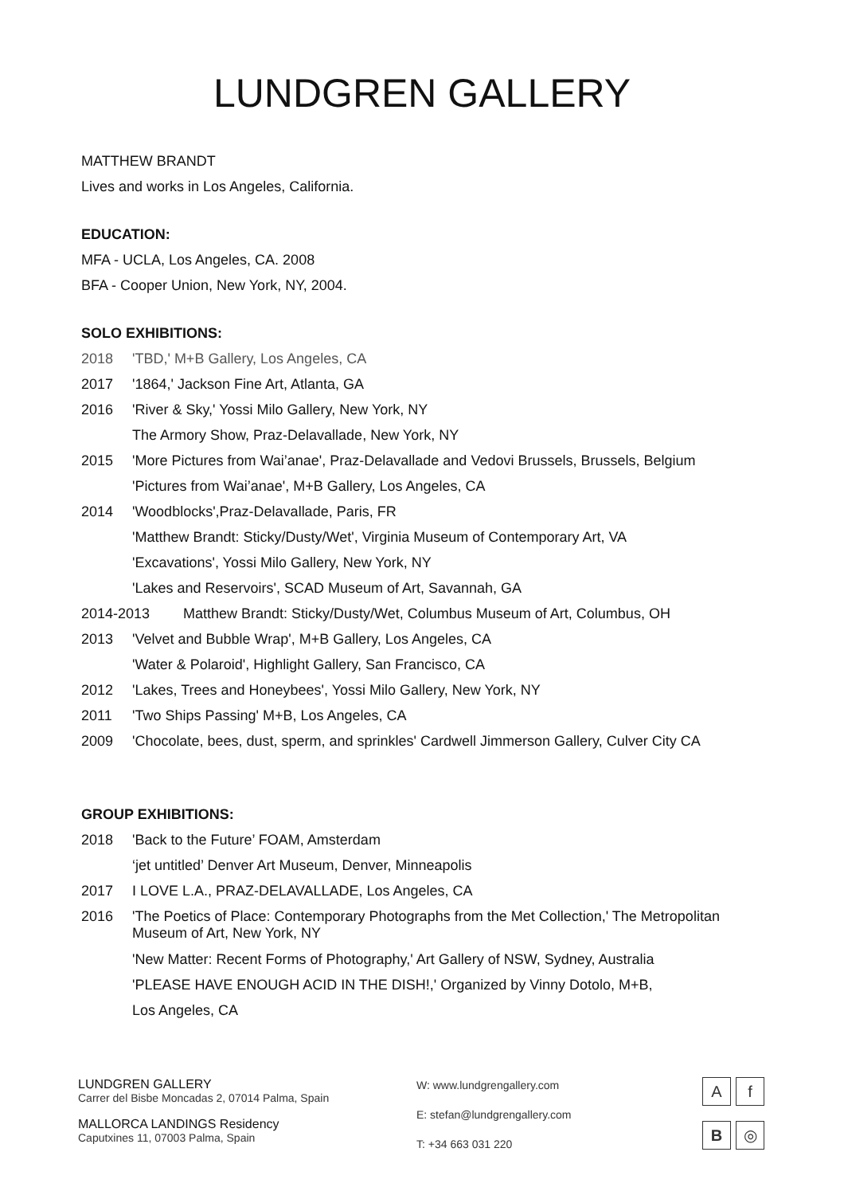LUNDGREN GALLERY
MATTHEW BRANDT
Lives and works in Los Angeles, California.
EDUCATION:
MFA - UCLA, Los Angeles, CA. 2008
BFA - Cooper Union, New York, NY, 2004.
SOLO EXHIBITIONS:
2018 'TBD,' M+B Gallery, Los Angeles, CA
2017 '1864,' Jackson Fine Art, Atlanta, GA
2016 'River & Sky,' Yossi Milo Gallery, New York, NY
The Armory Show, Praz-Delavallade, New York, NY
2015 'More Pictures from Wai’anae', Praz-Delavallade and Vedovi Brussels, Brussels, Belgium
'Pictures from Wai’anae', M+B Gallery, Los Angeles, CA
2014 'Woodblocks',Praz-Delavallade, Paris, FR
'Matthew Brandt: Sticky/Dusty/Wet', Virginia Museum of Contemporary Art, VA
'Excavations', Yossi Milo Gallery, New York, NY
'Lakes and Reservoirs', SCAD Museum of Art, Savannah, GA
2014-2013 Matthew Brandt: Sticky/Dusty/Wet, Columbus Museum of Art, Columbus, OH
2013 'Velvet and Bubble Wrap', M+B Gallery, Los Angeles, CA
'Water & Polaroid', Highlight Gallery, San Francisco, CA
2012 'Lakes, Trees and Honeybees', Yossi Milo Gallery, New York, NY
2011 'Two Ships Passing' M+B, Los Angeles, CA
2009 'Chocolate, bees, dust, sperm, and sprinkles' Cardwell Jimmerson Gallery, Culver City CA
GROUP EXHIBITIONS:
2018 'Back to the Future’ FOAM, Amsterdam
‘jet untitled’ Denver Art Museum, Denver, Minneapolis
2017 I LOVE L.A., PRAZ-DELAVALLADE, Los Angeles, CA
2016 'The Poetics of Place: Contemporary Photographs from the Met Collection,' The Metropolitan Museum of Art, New York, NY
'New Matter: Recent Forms of Photography,' Art Gallery of NSW, Sydney, Australia
'PLEASE HAVE ENOUGH ACID IN THE DISH!,' Organized by Vinny Dotolo, M+B,
Los Angeles, CA
LUNDGREN GALLERY
Carrer del Bisbe Moncadas 2, 07014 Palma, Spain
MALLORCA LANDINGS Residency
Caputxines 11, 07003 Palma, Spain
W: www.lundgrengallery.com
E: stefan@lundgrengallery.com
T: +34 663 031 220
A
f
B
◎